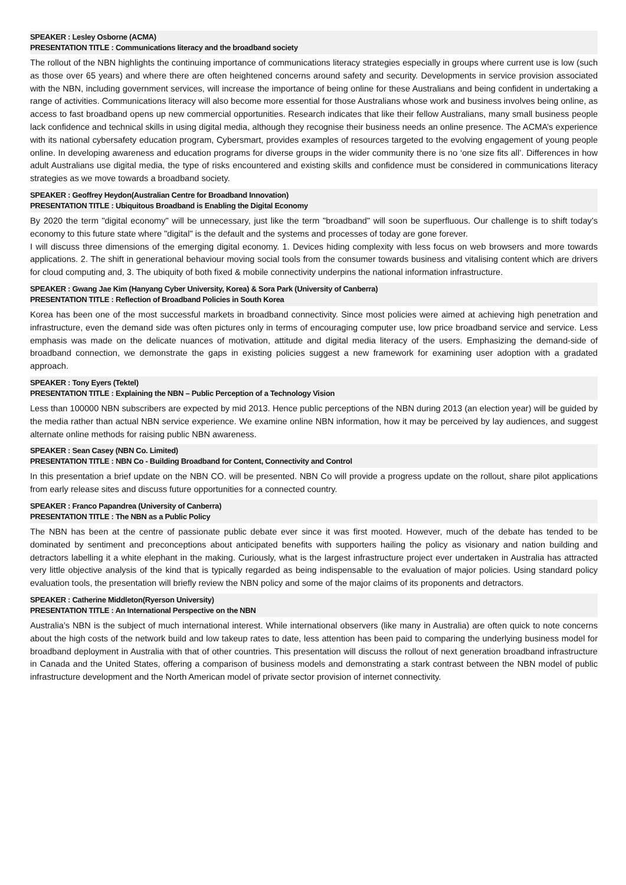SPEAKER : Lesley Osborne (ACMA)
PRESENTATION TITLE : Communications literacy and the broadband society
The rollout of the NBN highlights the continuing importance of communications literacy strategies especially in groups where current use is low (such as those over 65 years) and where there are often heightened concerns around safety and security. Developments in service provision associated with the NBN, including government services, will increase the importance of being online for these Australians and being confident in undertaking a range of activities. Communications literacy will also become more essential for those Australians whose work and business involves being online, as access to fast broadband opens up new commercial opportunities. Research indicates that like their fellow Australians, many small business people lack confidence and technical skills in using digital media, although they recognise their business needs an online presence. The ACMA’s experience with its national cybersafety education program, Cybersmart, provides examples of resources targeted to the evolving engagement of young people online. In developing awareness and education programs for diverse groups in the wider community there is no ‘one size fits all’. Differences in how adult Australians use digital media, the type of risks encountered and existing skills and confidence must be considered in communications literacy strategies as we move towards a broadband society.
SPEAKER : Geoffrey Heydon(Australian Centre for Broadband Innovation)
PRESENTATION TITLE : Ubiquitous Broadband is Enabling the Digital Economy
By 2020 the term "digital economy" will be unnecessary, just like the term "broadband" will soon be superfluous. Our challenge is to shift today's economy to this future state where "digital" is the default and the systems and processes of today are gone forever.
I will discuss three dimensions of the emerging digital economy. 1. Devices hiding complexity with less focus on web browsers and more towards applications. 2. The shift in generational behaviour moving social tools from the consumer towards business and vitalising content which are drivers for cloud computing and, 3. The ubiquity of both fixed & mobile connectivity underpins the national information infrastructure.
SPEAKER : Gwang Jae Kim (Hanyang Cyber University, Korea) & Sora Park (University of Canberra)
PRESENTATION TITLE : Reflection of Broadband Policies in South Korea
Korea has been one of the most successful markets in broadband connectivity. Since most policies were aimed at achieving high penetration and infrastructure, even the demand side was often pictures only in terms of encouraging computer use, low price broadband service and service. Less emphasis was made on the delicate nuances of motivation, attitude and digital media literacy of the users. Emphasizing the demand-side of broadband connection, we demonstrate the gaps in existing policies suggest a new framework for examining user adoption with a gradated approach.
SPEAKER : Tony Eyers (Tektel)
PRESENTATION TITLE : Explaining the NBN – Public Perception of a Technology Vision
Less than 100000 NBN subscribers are expected by mid 2013. Hence public perceptions of the NBN during 2013 (an election year) will be guided by the media rather than actual NBN service experience. We examine online NBN information, how it may be perceived by lay audiences, and suggest alternate online methods for raising public NBN awareness.
SPEAKER : Sean Casey (NBN Co. Limited)
PRESENTATION TITLE : NBN Co - Building Broadband for Content, Connectivity and Control
In this presentation a brief update on the NBN CO. will be presented. NBN Co will provide a progress update on the rollout, share pilot applications from early release sites and discuss future opportunities for a connected country.
SPEAKER : Franco Papandrea (University of Canberra)
PRESENTATION TITLE : The NBN as a Public Policy
The NBN has been at the centre of passionate public debate ever since it was first mooted. However, much of the debate has tended to be dominated by sentiment and preconceptions about anticipated benefits with supporters hailing the policy as visionary and nation building and detractors labelling it a white elephant in the making. Curiously, what is the largest infrastructure project ever undertaken in Australia has attracted very little objective analysis of the kind that is typically regarded as being indispensable to the evaluation of major policies. Using standard policy evaluation tools, the presentation will briefly review the NBN policy and some of the major claims of its proponents and detractors.
SPEAKER : Catherine Middleton(Ryerson University)
PRESENTATION TITLE : An International Perspective on the NBN
Australia’s NBN is the subject of much international interest. While international observers (like many in Australia) are often quick to note concerns about the high costs of the network build and low takeup rates to date, less attention has been paid to comparing the underlying business model for broadband deployment in Australia with that of other countries. This presentation will discuss the rollout of next generation broadband infrastructure in Canada and the United States, offering a comparison of business models and demonstrating a stark contrast between the NBN model of public infrastructure development and the North American model of private sector provision of internet connectivity.